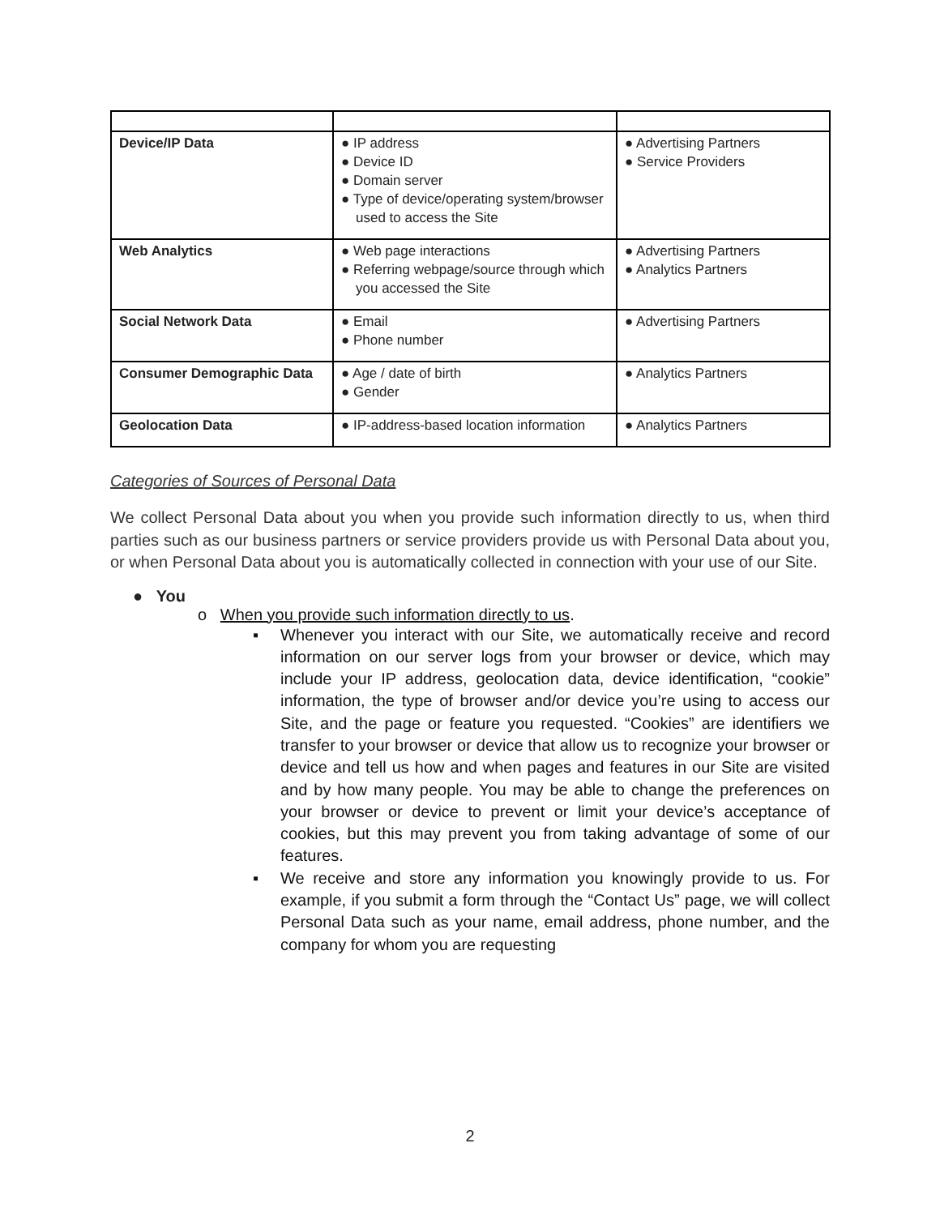| Device/IP Data | ● IP address ● Device ID ● Domain server ● Type of device/operating system/browser used to access the Site | ● Advertising Partners ● Service Providers |
| Web Analytics | ● Web page interactions ● Referring webpage/source through which you accessed the Site | ● Advertising Partners ● Analytics Partners |
| Social Network Data | ● Email ● Phone number | ● Advertising Partners |
| Consumer Demographic Data | ● Age / date of birth ● Gender | ● Analytics Partners |
| Geolocation Data | ● IP-address-based location information | ● Analytics Partners |
Categories of Sources of Personal Data
We collect Personal Data about you when you provide such information directly to us, when third parties such as our business partners or service providers provide us with Personal Data about you, or when Personal Data about you is automatically collected in connection with your use of our Site.
● You
o When you provide such information directly to us.
▪ Whenever you interact with our Site, we automatically receive and record information on our server logs from your browser or device, which may include your IP address, geolocation data, device identification, “cookie” information, the type of browser and/or device you’re using to access our Site, and the page or feature you requested. “Cookies” are identifiers we transfer to your browser or device that allow us to recognize your browser or device and tell us how and when pages and features in our Site are visited and by how many people. You may be able to change the preferences on your browser or device to prevent or limit your device’s acceptance of cookies, but this may prevent you from taking advantage of some of our features.
▪ We receive and store any information you knowingly provide to us. For example, if you submit a form through the “Contact Us” page, we will collect Personal Data such as your name, email address, phone number, and the company for whom you are requesting
2